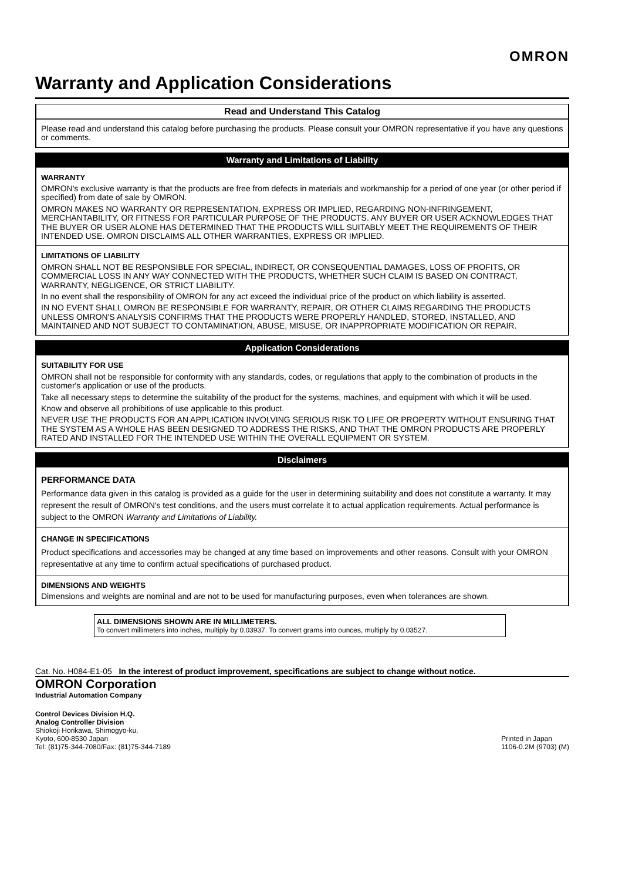OMRON
Warranty and Application Considerations
Read and Understand This Catalog
Please read and understand this catalog before purchasing the products. Please consult your OMRON representative if you have any questions or comments.
Warranty and Limitations of Liability
WARRANTY
OMRON's exclusive warranty is that the products are free from defects in materials and workmanship for a period of one year (or other period if specified) from date of sale by OMRON.
OMRON MAKES NO WARRANTY OR REPRESENTATION, EXPRESS OR IMPLIED, REGARDING NON-INFRINGEMENT, MERCHANTABILITY, OR FITNESS FOR PARTICULAR PURPOSE OF THE PRODUCTS. ANY BUYER OR USER ACKNOWLEDGES THAT THE BUYER OR USER ALONE HAS DETERMINED THAT THE PRODUCTS WILL SUITABLY MEET THE REQUIREMENTS OF THEIR INTENDED USE. OMRON DISCLAIMS ALL OTHER WARRANTIES, EXPRESS OR IMPLIED.
LIMITATIONS OF LIABILITY
OMRON SHALL NOT BE RESPONSIBLE FOR SPECIAL, INDIRECT, OR CONSEQUENTIAL DAMAGES, LOSS OF PROFITS, OR COMMERCIAL LOSS IN ANY WAY CONNECTED WITH THE PRODUCTS, WHETHER SUCH CLAIM IS BASED ON CONTRACT, WARRANTY, NEGLIGENCE, OR STRICT LIABILITY.
In no event shall the responsibility of OMRON for any act exceed the individual price of the product on which liability is asserted.
IN NO EVENT SHALL OMRON BE RESPONSIBLE FOR WARRANTY, REPAIR, OR OTHER CLAIMS REGARDING THE PRODUCTS UNLESS OMRON'S ANALYSIS CONFIRMS THAT THE PRODUCTS WERE PROPERLY HANDLED, STORED, INSTALLED, AND MAINTAINED AND NOT SUBJECT TO CONTAMINATION, ABUSE, MISUSE, OR INAPPROPRIATE MODIFICATION OR REPAIR.
Application Considerations
SUITABILITY FOR USE
OMRON shall not be responsible for conformity with any standards, codes, or regulations that apply to the combination of products in the customer's application or use of the products.
Take all necessary steps to determine the suitability of the product for the systems, machines, and equipment with which it will be used.
Know and observe all prohibitions of use applicable to this product.
NEVER USE THE PRODUCTS FOR AN APPLICATION INVOLVING SERIOUS RISK TO LIFE OR PROPERTY WITHOUT ENSURING THAT THE SYSTEM AS A WHOLE HAS BEEN DESIGNED TO ADDRESS THE RISKS, AND THAT THE OMRON PRODUCTS ARE PROPERLY RATED AND INSTALLED FOR THE INTENDED USE WITHIN THE OVERALL EQUIPMENT OR SYSTEM.
Disclaimers
PERFORMANCE DATA
Performance data given in this catalog is provided as a guide for the user in determining suitability and does not constitute a warranty. It may represent the result of OMRON's test conditions, and the users must correlate it to actual application requirements. Actual performance is subject to the OMRON Warranty and Limitations of Liability.
CHANGE IN SPECIFICATIONS
Product specifications and accessories may be changed at any time based on improvements and other reasons. Consult with your OMRON representative at any time to confirm actual specifications of purchased product.
DIMENSIONS AND WEIGHTS
Dimensions and weights are nominal and are not to be used for manufacturing purposes, even when tolerances are shown.
ALL DIMENSIONS SHOWN ARE IN MILLIMETERS.
To convert millimeters into inches, multiply by 0.03937. To convert grams into ounces, multiply by 0.03527.
Cat. No. H084-E1-05 In the interest of product improvement, specifications are subject to change without notice.
OMRON Corporation
Industrial Automation Company
Control Devices Division H.Q.
Analog Controller Division
Shiokoji Horikawa, Shimogyo-ku,
Kyoto, 600-8530 Japan
Tel: (81)75-344-7080/Fax: (81)75-344-7189
Printed in Japan
1106-0.2M (9703) (M)